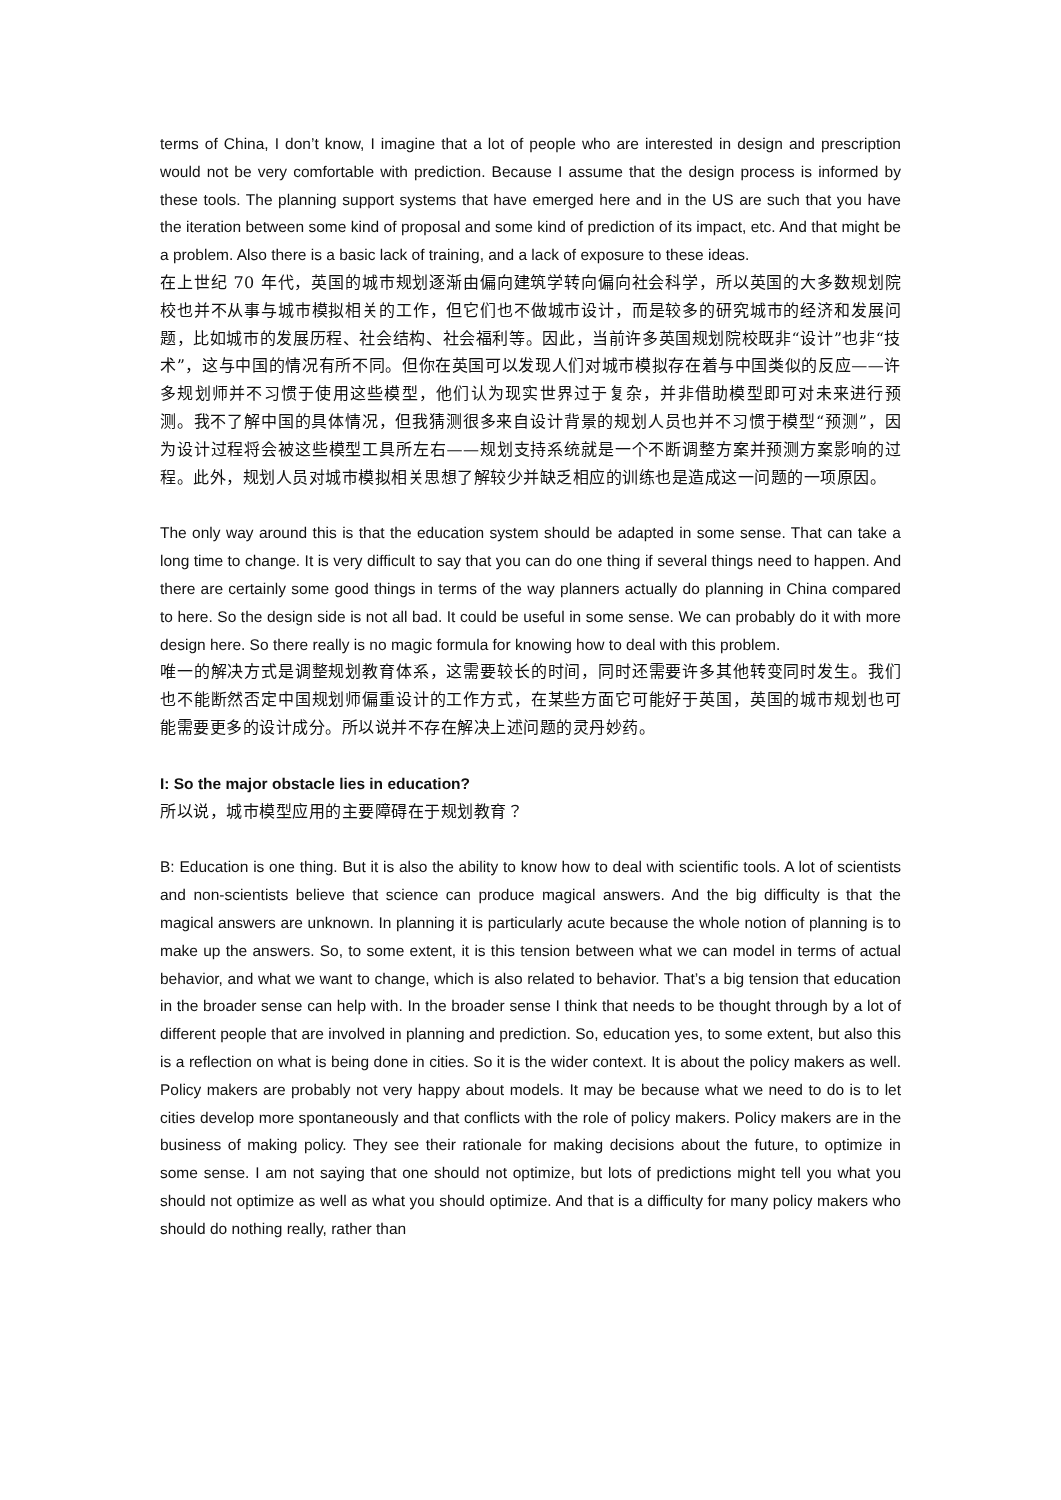terms of China, I don’t know, I imagine that a lot of people who are interested in design and prescription would not be very comfortable with prediction. Because I assume that the design process is informed by these tools. The planning support systems that have emerged here and in the US are such that you have the iteration between some kind of proposal and some kind of prediction of its impact, etc. And that might be a problem. Also there is a basic lack of training, and a lack of exposure to these ideas.
在上世纪 70 年代，英国的城市规划逐渐由偏向建筑学转向偏向社会科学，所以英国的大多数规划院校也并不从事与城市模拟相关的工作，但它们也不做城市设计，而是较多的研究城市的经济和发展问题，比如城市的发展历程、社会结构、社会福利等。因此，当前许多英国规划院校既非“设计”也非“技术”，这与中国的情况有所不同。但你在英国可以发现人们对城市模拟存在着与中国类似的反应——许多规划师并不习惯于使用这些模型，他们认为现实世界过于复杂，并非借助模型即可对未来进行预测。我不了解中国的具体情况，但我猜测很多来自设计背景的规划人员也并不习惯于模型“预测”，因为设计过程将会被这些模型工具所左右——规划支持系统就是一个不断调整方案并预测方案影响的过程。此外，规划人员对城市模拟相关思想了解较少并缺乏相应的训练也是造成这一问题的一项原因。
The only way around this is that the education system should be adapted in some sense. That can take a long time to change. It is very difficult to say that you can do one thing if several things need to happen. And there are certainly some good things in terms of the way planners actually do planning in China compared to here. So the design side is not all bad. It could be useful in some sense. We can probably do it with more design here. So there really is no magic formula for knowing how to deal with this problem.
唯一的解决方式是调整规划教育体系，这需要较长的时间，同时还需要许多其他转变同时发生。我们也不能断然否定中国规划师偏重设计的工作方式，在某些方面它可能好于英国，英国的城市规划也可能需要更多的设计成分。所以说并不存在解决上述问题的灵丹妙药。
I: So the major obstacle lies in education?
所以说，城市模型应用的主要障碍在于规划教育？
B: Education is one thing. But it is also the ability to know how to deal with scientific tools. A lot of scientists and non-scientists believe that science can produce magical answers. And the big difficulty is that the magical answers are unknown. In planning it is particularly acute because the whole notion of planning is to make up the answers. So, to some extent, it is this tension between what we can model in terms of actual behavior, and what we want to change, which is also related to behavior. That’s a big tension that education in the broader sense can help with. In the broader sense I think that needs to be thought through by a lot of different people that are involved in planning and prediction. So, education yes, to some extent, but also this is a reflection on what is being done in cities. So it is the wider context. It is about the policy makers as well. Policy makers are probably not very happy about models. It may be because what we need to do is to let cities develop more spontaneously and that conflicts with the role of policy makers. Policy makers are in the business of making policy. They see their rationale for making decisions about the future, to optimize in some sense. I am not saying that one should not optimize, but lots of predictions might tell you what you should not optimize as well as what you should optimize. And that is a difficulty for many policy makers who should do nothing really, rather than